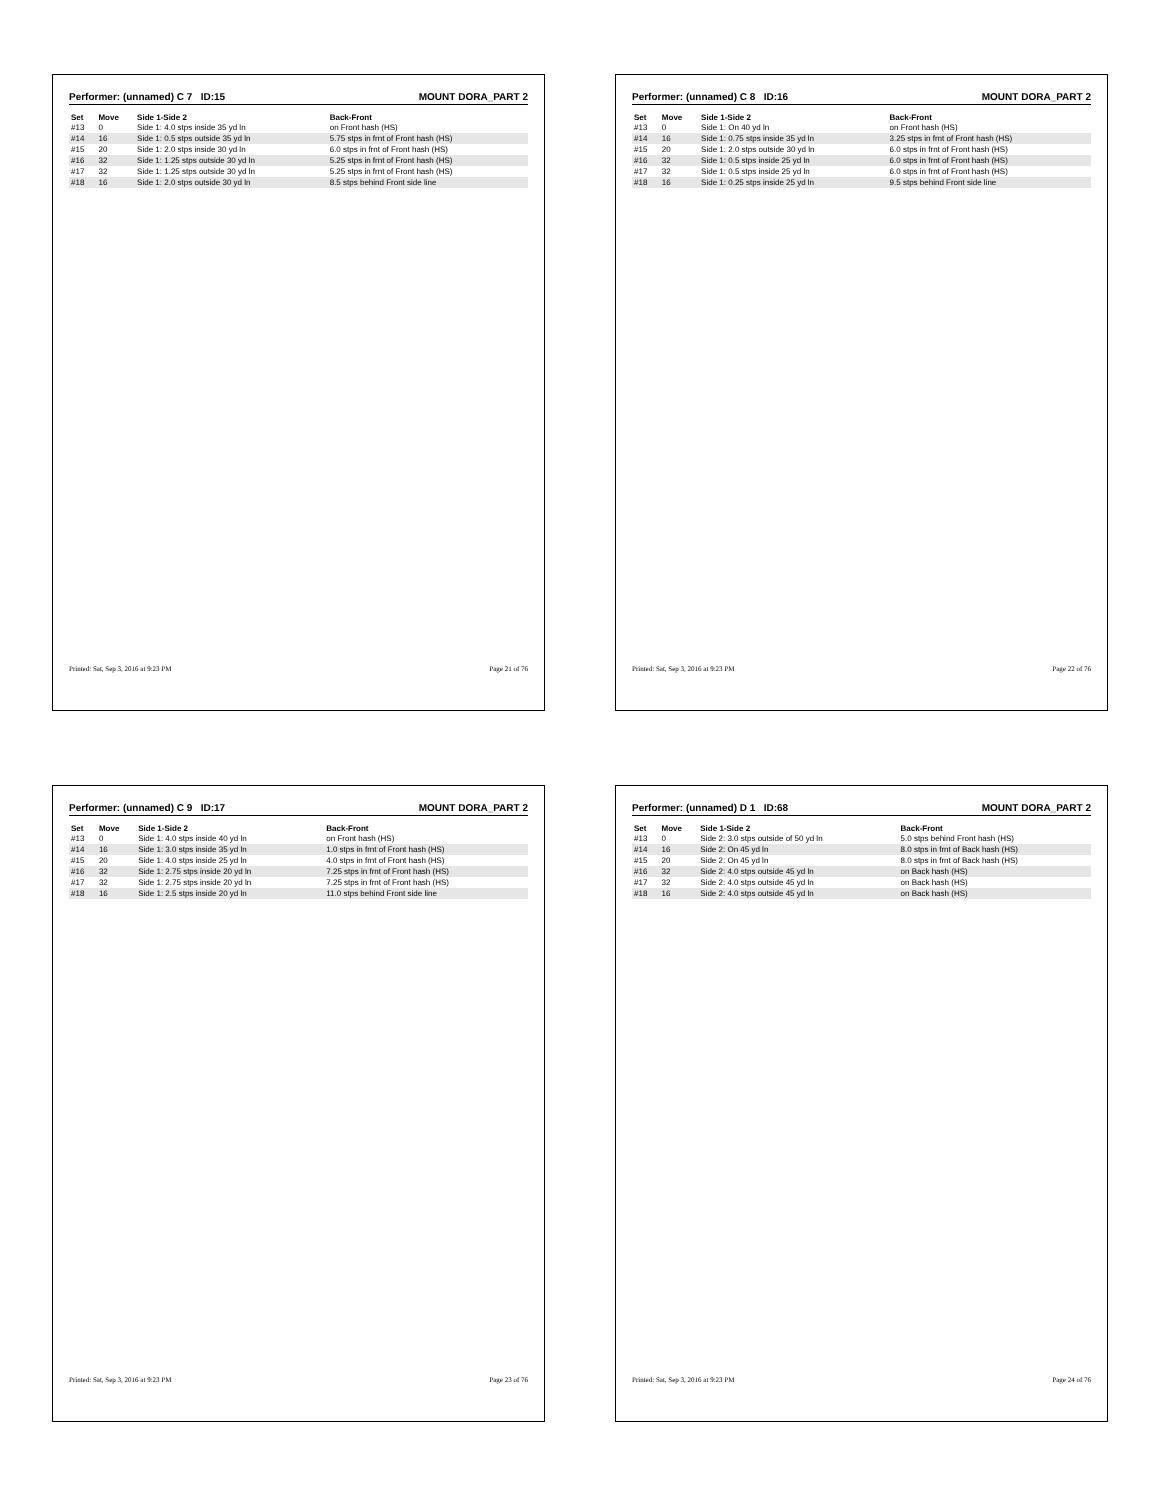Performer: (unnamed) C 7 ID:15 MOUNT DORA_PART 2
| Set | Move | Side 1-Side 2 | Back-Front |
| --- | --- | --- | --- |
| #13 | 0 | Side 1: 4.0 stps inside 35 yd ln | on Front hash (HS) |
| #14 | 16 | Side 1: 0.5 stps outside 35 yd ln | 5.75 stps in frnt of Front hash (HS) |
| #15 | 20 | Side 1: 2.0 stps inside 30 yd ln | 6.0 stps in frnt of Front hash (HS) |
| #16 | 32 | Side 1: 1.25 stps outside 30 yd ln | 5.25 stps in frnt of Front hash (HS) |
| #17 | 32 | Side 1: 1.25 stps outside 30 yd ln | 5.25 stps in frnt of Front hash (HS) |
| #18 | 16 | Side 1: 2.0 stps outside 30 yd ln | 8.5 stps behind Front side line |
Printed: Sat, Sep 3, 2016 at 9:23 PM Page 21 of 76
Performer: (unnamed) C 8 ID:16 MOUNT DORA_PART 2
| Set | Move | Side 1-Side 2 | Back-Front |
| --- | --- | --- | --- |
| #13 | 0 | Side 1: On 40 yd ln | on Front hash (HS) |
| #14 | 16 | Side 1: 0.75 stps inside 35 yd ln | 3.25 stps in frnt of Front hash (HS) |
| #15 | 20 | Side 1: 2.0 stps outside 30 yd ln | 6.0 stps in frnt of Front hash (HS) |
| #16 | 32 | Side 1: 0.5 stps inside 25 yd ln | 6.0 stps in frnt of Front hash (HS) |
| #17 | 32 | Side 1: 0.5 stps inside 25 yd ln | 6.0 stps in frnt of Front hash (HS) |
| #18 | 16 | Side 1: 0.25 stps inside 25 yd ln | 9.5 stps behind Front side line |
Printed: Sat, Sep 3, 2016 at 9:23 PM Page 22 of 76
Performer: (unnamed) C 9 ID:17 MOUNT DORA_PART 2
| Set | Move | Side 1-Side 2 | Back-Front |
| --- | --- | --- | --- |
| #13 | 0 | Side 1: 4.0 stps inside 40 yd ln | on Front hash (HS) |
| #14 | 16 | Side 1: 3.0 stps inside 35 yd ln | 1.0 stps in frnt of Front hash (HS) |
| #15 | 20 | Side 1: 4.0 stps inside 25 yd ln | 4.0 stps in frnt of Front hash (HS) |
| #16 | 32 | Side 1: 2.75 stps inside 20 yd ln | 7.25 stps in frnt of Front hash (HS) |
| #17 | 32 | Side 1: 2.75 stps inside 20 yd ln | 7.25 stps in frnt of Front hash (HS) |
| #18 | 16 | Side 1: 2.5 stps inside 20 yd ln | 11.0 stps behind Front side line |
Printed: Sat, Sep 3, 2016 at 9:23 PM Page 23 of 76
Performer: (unnamed) D 1 ID:68 MOUNT DORA_PART 2
| Set | Move | Side 1-Side 2 | Back-Front |
| --- | --- | --- | --- |
| #13 | 0 | Side 2: 3.0 stps outside of 50 yd ln | 5.0 stps behind Front hash (HS) |
| #14 | 16 | Side 2: On 45 yd ln | 8.0 stps in frnt of Back hash (HS) |
| #15 | 20 | Side 2: On 45 yd ln | 8.0 stps in frnt of Back hash (HS) |
| #16 | 32 | Side 2: 4.0 stps outside 45 yd ln | on Back hash (HS) |
| #17 | 32 | Side 2: 4.0 stps outside 45 yd ln | on Back hash (HS) |
| #18 | 16 | Side 2: 4.0 stps outside 45 yd ln | on Back hash (HS) |
Printed: Sat, Sep 3, 2016 at 9:23 PM Page 24 of 76